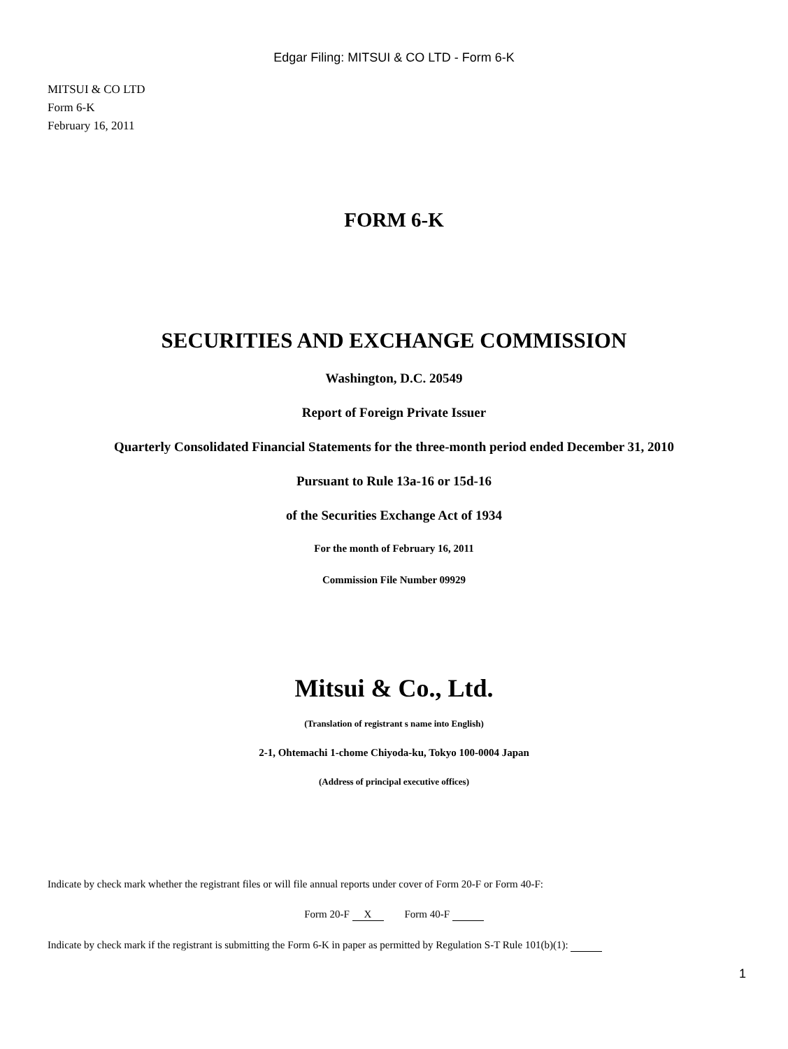Edgar Filing: MITSUI & CO LTD - Form 6-K
MITSUI & CO LTD
Form 6-K
February 16, 2011
FORM 6-K
SECURITIES AND EXCHANGE COMMISSION
Washington, D.C. 20549
Report of Foreign Private Issuer
Quarterly Consolidated Financial Statements for the three-month period ended December 31, 2010
Pursuant to Rule 13a-16 or 15d-16
of the Securities Exchange Act of 1934
For the month of February 16, 2011
Commission File Number 09929
Mitsui & Co., Ltd.
(Translation of registrant s name into English)
2-1, Ohtemachi 1-chome Chiyoda-ku, Tokyo 100-0004 Japan
(Address of principal executive offices)
Indicate by check mark whether the registrant files or will file annual reports under cover of Form 20-F or Form 40-F:
Form 20-F X Form 40-F
Indicate by check mark if the registrant is submitting the Form 6-K in paper as permitted by Regulation S-T Rule 101(b)(1):
1